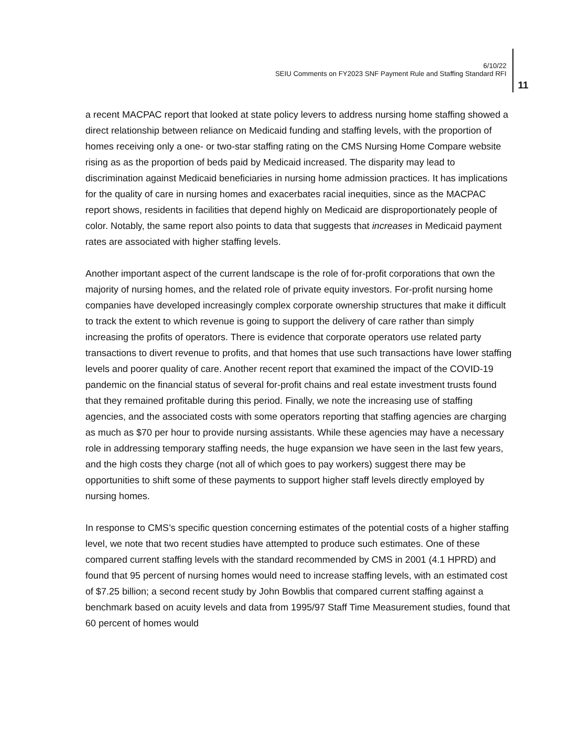6/10/22
SEIU Comments on FY2023 SNF Payment Rule and Staffing Standard RFI
11
a recent MACPAC report that looked at state policy levers to address nursing home staffing showed a direct relationship between reliance on Medicaid funding and staffing levels, with the proportion of homes receiving only a one- or two-star staffing rating on the CMS Nursing Home Compare website rising as as the proportion of beds paid by Medicaid increased. The disparity may lead to discrimination against Medicaid beneficiaries in nursing home admission practices. It has implications for the quality of care in nursing homes and exacerbates racial inequities, since as the MACPAC report shows, residents in facilities that depend highly on Medicaid are disproportionately people of color. Notably, the same report also points to data that suggests that increases in Medicaid payment rates are associated with higher staffing levels.
Another important aspect of the current landscape is the role of for-profit corporations that own the majority of nursing homes, and the related role of private equity investors. For-profit nursing home companies have developed increasingly complex corporate ownership structures that make it difficult to track the extent to which revenue is going to support the delivery of care rather than simply increasing the profits of operators. There is evidence that corporate operators use related party transactions to divert revenue to profits, and that homes that use such transactions have lower staffing levels and poorer quality of care. Another recent report that examined the impact of the COVID-19 pandemic on the financial status of several for-profit chains and real estate investment trusts found that they remained profitable during this period. Finally, we note the increasing use of staffing agencies, and the associated costs with some operators reporting that staffing agencies are charging as much as $70 per hour to provide nursing assistants. While these agencies may have a necessary role in addressing temporary staffing needs, the huge expansion we have seen in the last few years, and the high costs they charge (not all of which goes to pay workers) suggest there may be opportunities to shift some of these payments to support higher staff levels directly employed by nursing homes.
In response to CMS’s specific question concerning estimates of the potential costs of a higher staffing level, we note that two recent studies have attempted to produce such estimates. One of these compared current staffing levels with the standard recommended by CMS in 2001 (4.1 HPRD) and found that 95 percent of nursing homes would need to increase staffing levels, with an estimated cost of $7.25 billion; a second recent study by John Bowblis that compared current staffing against a benchmark based on acuity levels and data from 1995/97 Staff Time Measurement studies, found that 60 percent of homes would